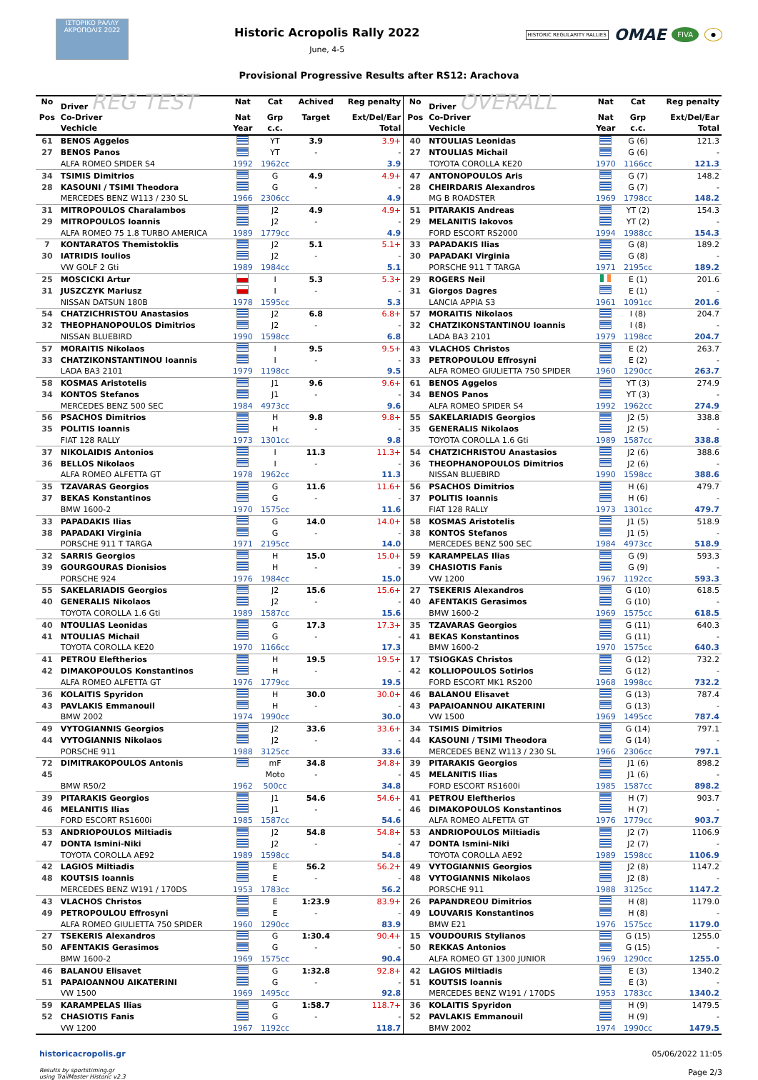ΙΣΤΟΡΙΚΟ ΡΑΛΛΥ ΑΚΡΟΠΟΛΙΣ 2022
Historic Acropolis Rally 2022
June, 4-5
HISTORIC REGULARITY RALLIES OMAE FIVA ●
Provisional Progressive Results after RS12: Arachova
| No | Driver REG TEST | Nat | Cat | Achived | Reg penalty | No | Driver OVERALL | Nat | Cat | Reg penalty |
| --- | --- | --- | --- | --- | --- | --- | --- | --- | --- | --- |
| Pos | Co-Driver | Nat | Grp | Target | Ext/Del/Ear | Pos | Co-Driver | Nat | Grp | Ext/Del/Ear |
| | Vechicle | Year | c.c. | | Total | | Vechicle | Year | c.c. | Total |
| 61 | BENOS Aggelos | | YT | 3.9 | 3.9+ | 40 | NTOULIAS Leonidas | | G (6) | 121.3 |
| 27 | BENOS Panos | | YT | - | - | 27 | NTOULIAS Michail | | G (6) | - |
| | ALFA ROMEO SPIDER S4 | 1992 | 1962cc | | 3.9 | | TOYOTA COROLLA KE20 | 1970 | 1166cc | 121.3 |
| 34 | TSIMIS Dimitrios | | G | 4.9 | 4.9+ | 47 | ANTONOPOULOS Aris | | G (7) | 148.2 |
| 28 | KASOUNI / TSIMI Theodora | | G | - | - | 28 | CHEIRDARIS Alexandros | | G (7) | - |
| | MERCEDES BENZ W113 / 230 SL | 1966 | 2306cc | | 4.9 | | MG B ROADSTER | 1969 | 1798cc | 148.2 |
| 31 | MITROPOULOS Charalambos | | J2 | 4.9 | 4.9+ | 51 | PITARAKIS Andreas | | YT (2) | 154.3 |
| 29 | MITROPOULOS Ioannis | | J2 | - | - | 29 | MELANITIS Iakovos | | YT (2) | - |
| | ALFA ROMEO 75 1.8 TURBO AMERICA | 1989 | 1779cc | | 4.9 | | FORD ESCORT RS2000 | 1994 | 1988cc | 154.3 |
| 7 | KONTARATOS Themistoklis | | J2 | 5.1 | 5.1+ | 33 | PAPADAKIS Ilias | | G (8) | 189.2 |
| 30 | IATRIDIS Ioulios | | J2 | - | - | 30 | PAPADAKI Virginia | | G (8) | - |
| | VW GOLF 2 Gti | 1989 | 1984cc | | 5.1 | | PORSCHE 911 T TARGA | 1971 | 2195cc | 189.2 |
| 25 | MOSCICKI Artur | | I | 5.3 | 5.3+ | 29 | ROGERS Neil | | E (1) | 201.6 |
| 31 | JUSZCZYK Mariusz | | I | - | - | 31 | Giorgos Dagres | | E (1) | - |
| | NISSAN DATSUN 180B | 1978 | 1595cc | | 5.3 | | LANCIA APPIA S3 | 1961 | 1091cc | 201.6 |
| 54 | CHATZICHRISTOU Anastasios | | J2 | 6.8 | 6.8+ | 57 | MORAITIS Nikolaos | | I (8) | 204.7 |
| 32 | THEOPHANOPOULOS Dimitrios | | J2 | - | - | 32 | CHATZIKONSTANTINOU Ioannis | | I (8) | - |
| | NISSAN BLUEBIRD | 1990 | 1598cc | | 6.8 | | LADA BA3 2101 | 1979 | 1198cc | 204.7 |
| 57 | MORAITIS Nikolaos | | I | 9.5 | 9.5+ | 43 | VLACHOS Christos | | E (2) | 263.7 |
| 33 | CHATZIKONSTANTINOU Ioannis | | I | - | - | 33 | PETROPOULOU Effrosyni | | E (2) | - |
| | LADA BA3 2101 | 1979 | 1198cc | | 9.5 | | ALFA ROMEO GIULIETTA 750 SPIDER | 1960 | 1290cc | 263.7 |
| 58 | KOSMAS Aristotelis | | J1 | 9.6 | 9.6+ | 61 | BENOS Aggelos | | YT (3) | 274.9 |
| 34 | KONTOS Stefanos | | J1 | - | - | 34 | BENOS Panos | | YT (3) | - |
| | MERCEDES BENZ 500 SEC | 1984 | 4973cc | | 9.6 | | ALFA ROMEO SPIDER S4 | 1992 | 1962cc | 274.9 |
| 56 | PSACHOS Dimitrios | | H | 9.8 | 9.8+ | 55 | SAKELARIADIS Georgios | | J2 (5) | 338.8 |
| 35 | POLITIS Ioannis | | H | - | - | 35 | GENERALIS Nikolaos | | J2 (5) | - |
| | FIAT 128 RALLY | 1973 | 1301cc | | 9.8 | | TOYOTA COROLLA 1.6 Gti | 1989 | 1587cc | 338.8 |
| 37 | NIKOLAIDIS Antonios | | I | 11.3 | 11.3+ | 54 | CHATZICHRISTOU Anastasios | | J2 (6) | 388.6 |
| 36 | BELLOS Nikolaos | | I | - | - | 36 | THEOPHANOPOULOS Dimitrios | | J2 (6) | - |
| | ALFA ROMEO ALFETTA GT | 1978 | 1962cc | | 11.3 | | NISSAN BLUEBIRD | 1990 | 1598cc | 388.6 |
| 35 | TZAVARAS Georgios | | G | 11.6 | 11.6+ | 56 | PSACHOS Dimitrios | | H (6) | 479.7 |
| 37 | BEKAS Konstantinos | | G | - | - | 37 | POLITIS Ioannis | | H (6) | - |
| | BMW 1600-2 | 1970 | 1575cc | | 11.6 | | FIAT 128 RALLY | 1973 | 1301cc | 479.7 |
| 33 | PAPADAKIS Ilias | | G | 14.0 | 14.0+ | 58 | KOSMAS Aristotelis | | J1 (5) | 518.9 |
| 38 | PAPADAKI Virginia | | G | - | - | 38 | KONTOS Stefanos | | J1 (5) | - |
| | PORSCHE 911 T TARGA | 1971 | 2195cc | | 14.0 | | MERCEDES BENZ 500 SEC | 1984 | 4973cc | 518.9 |
| 32 | SARRIS Georgios | | H | 15.0 | 15.0+ | 59 | KARAMPELAS Ilias | | G (9) | 593.3 |
| 39 | GOURGOURAS Dionisios | | H | - | - | 39 | CHASIOTIS Fanis | | G (9) | - |
| | PORSCHE 924 | 1976 | 1984cc | | 15.0 | | VW 1200 | 1967 | 1192cc | 593.3 |
| 55 | SAKELARIADIS Georgios | | J2 | 15.6 | 15.6+ | 27 | TSEKERIS Alexandros | | G (10) | 618.5 |
| 40 | GENERALIS Nikolaos | | J2 | - | - | 40 | AFENTAKIS Gerasimos | | G (10) | - |
| | TOYOTA COROLLA 1.6 Gti | 1989 | 1587cc | | 15.6 | | BMW 1600-2 | 1969 | 1575cc | 618.5 |
| 40 | NTOULIAS Leonidas | | G | 17.3 | 17.3+ | 35 | TZAVARAS Georgios | | G (11) | 640.3 |
| 41 | NTOULIAS Michail | | G | - | - | 41 | BEKAS Konstantinos | | G (11) | - |
| | TOYOTA COROLLA KE20 | 1970 | 1166cc | | 17.3 | | BMW 1600-2 | 1970 | 1575cc | 640.3 |
| 41 | PETROU Eleftherios | | H | 19.5 | 19.5+ | 17 | TSIOGKAS Christos | | G (12) | 732.2 |
| 42 | DIMAKOPOULOS Konstantinos | | H | - | - | 42 | KOLLIOPOULOS Sotirios | | G (12) | - |
| | ALFA ROMEO ALFETTA GT | 1976 | 1779cc | | 19.5 | | FORD ESCORT MK1 RS200 | 1968 | 1998cc | 732.2 |
| 36 | KOLAITIS Spyridon | | H | 30.0 | 30.0+ | 46 | BALANOU Elisavet | | G (13) | 787.4 |
| 43 | PAVLAKIS Emmanouil | | H | - | - | 43 | PAPAIOANNOU AIKATERINI | | G (13) | - |
| | BMW 2002 | 1974 | 1990cc | | 30.0 | | VW 1500 | 1969 | 1495cc | 787.4 |
| 49 | VYTOGIANNIS Georgios | | J2 | 33.6 | 33.6+ | 34 | TSIMIS Dimitrios | | G (14) | 797.1 |
| 44 | VYTOGIANNIS Nikolaos | | J2 | - | - | 44 | KASOUNI / TSIMI Theodora | | G (14) | - |
| | PORSCHE 911 | 1988 | 3125cc | | 33.6 | | MERCEDES BENZ W113 / 230 SL | 1966 | 2306cc | 797.1 |
| 72 | DIMITRAKOPOULOS Antonis | | mF | 34.8 | 34.8+ | 39 | PITARAKIS Georgios | | J1 (6) | 898.2 |
| 45 | | | Moto | - | - | 45 | MELANITIS Ilias | | J1 (6) | - |
| | BMW R50/2 | 1962 | 500cc | | 34.8 | | FORD ESCORT RS1600i | 1985 | 1587cc | 898.2 |
| 39 | PITARAKIS Georgios | | J1 | 54.6 | 54.6+ | 41 | PETROU Eleftherios | | H (7) | 903.7 |
| 46 | MELANITIS Ilias | | J1 | - | - | 46 | DIMAKOPOULOS Konstantinos | | H (7) | - |
| | FORD ESCORT RS1600i | 1985 | 1587cc | | 54.6 | | ALFA ROMEO ALFETTA GT | 1976 | 1779cc | 903.7 |
| 53 | ANDRIOPOULOS Miltiadis | | J2 | 54.8 | 54.8+ | 53 | ANDRIOPOULOS Miltiadis | | J2 (7) | 1106.9 |
| 47 | DONTA Ismini-Niki | | J2 | - | - | 47 | DONTA Ismini-Niki | | J2 (7) | - |
| | TOYOTA COROLLA AE92 | 1989 | 1598cc | | 54.8 | | TOYOTA COROLLA AE92 | 1989 | 1598cc | 1106.9 |
| 42 | LAGIOS Miltiadis | | E | 56.2 | 56.2+ | 49 | VYTOGIANNIS Georgios | | J2 (8) | 1147.2 |
| 48 | KOUTSIS Ioannis | | E | - | - | 48 | VYTOGIANNIS Nikolaos | | J2 (8) | - |
| | MERCEDES BENZ W191 / 170DS | 1953 | 1783cc | | 56.2 | | PORSCHE 911 | 1988 | 3125cc | 1147.2 |
| 43 | VLACHOS Christos | | E | 1:23.9 | 83.9+ | 26 | PAPANDREOU Dimitrios | | H (8) | 1179.0 |
| 49 | PETROPOULOU Effrosyni | | E | - | - | 49 | LOUVARIS Konstantinos | | H (8) | - |
| | ALFA ROMEO GIULIETTA 750 SPIDER | 1960 | 1290cc | | 83.9 | | BMW E21 | 1976 | 1575cc | 1179.0 |
| 27 | TSEKERIS Alexandros | | G | 1:30.4 | 90.4+ | 15 | VOUDOURIS Stylianos | | G (15) | 1255.0 |
| 50 | AFENTAKIS Gerasimos | | G | - | - | 50 | REKKAS Antonios | | G (15) | - |
| | BMW 1600-2 | 1969 | 1575cc | | 90.4 | | ALFA ROMEO GT 1300 JUNIOR | 1969 | 1290cc | 1255.0 |
| 46 | BALANOU Elisavet | | G | 1:32.8 | 92.8+ | 42 | LAGIOS Miltiadis | | E (3) | 1340.2 |
| 51 | PAPAIOANNOU AIKATERINI | | G | - | - | 51 | KOUTSIS Ioannis | | E (3) | - |
| | VW 1500 | 1969 | 1495cc | | 92.8 | | MERCEDES BENZ W191 / 170DS | 1953 | 1783cc | 1340.2 |
| 59 | KARAMPELAS Ilias | | G | 1:58.7 | 118.7+ | 36 | KOLAITIS Spyridon | | H (9) | 1479.5 |
| 52 | CHASIOTIS Fanis | | G | - | - | 52 | PAVLAKIS Emmanouil | | H (9) | - |
| | VW 1200 | 1967 | 1192cc | | 118.7 | | BMW 2002 | 1974 | 1990cc | 1479.5 |
historicacropolis.gr
Results by sportstiming.gr
using TrailMaster Historic v2.3
05/06/2022 11:05
Page 2/3